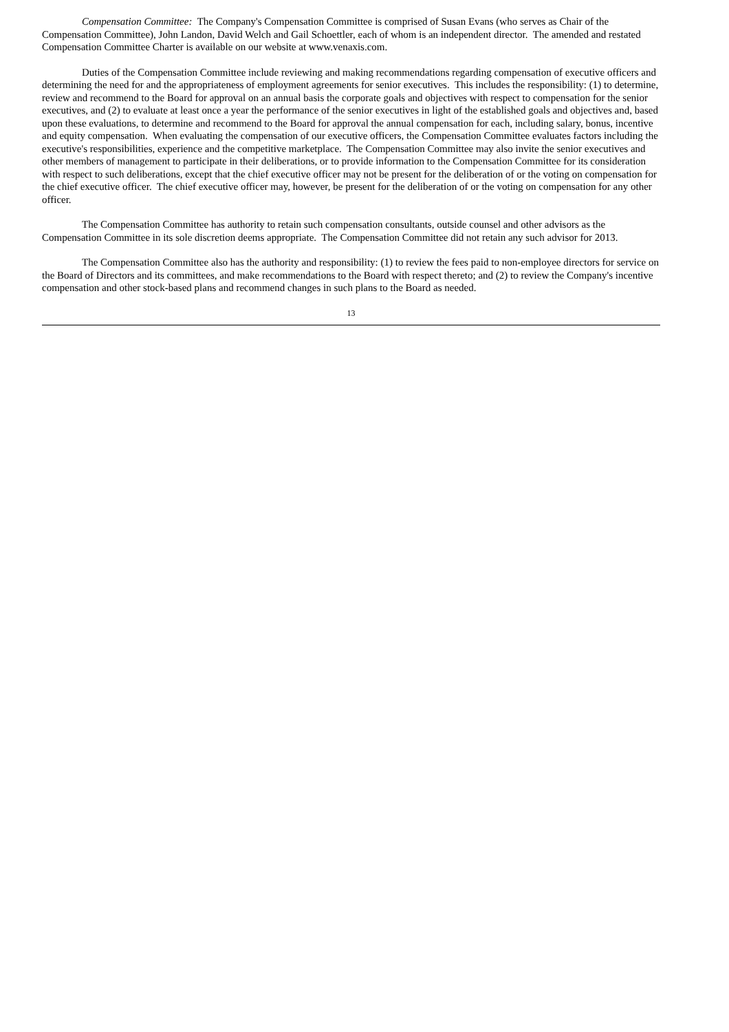Compensation Committee: The Company's Compensation Committee is comprised of Susan Evans (who serves as Chair of the Compensation Committee), John Landon, David Welch and Gail Schoettler, each of whom is an independent director. The amended and restated Compensation Committee Charter is available on our website at www.venaxis.com.
Duties of the Compensation Committee include reviewing and making recommendations regarding compensation of executive officers and determining the need for and the appropriateness of employment agreements for senior executives. This includes the responsibility: (1) to determine, review and recommend to the Board for approval on an annual basis the corporate goals and objectives with respect to compensation for the senior executives, and (2) to evaluate at least once a year the performance of the senior executives in light of the established goals and objectives and, based upon these evaluations, to determine and recommend to the Board for approval the annual compensation for each, including salary, bonus, incentive and equity compensation. When evaluating the compensation of our executive officers, the Compensation Committee evaluates factors including the executive's responsibilities, experience and the competitive marketplace. The Compensation Committee may also invite the senior executives and other members of management to participate in their deliberations, or to provide information to the Compensation Committee for its consideration with respect to such deliberations, except that the chief executive officer may not be present for the deliberation of or the voting on compensation for the chief executive officer. The chief executive officer may, however, be present for the deliberation of or the voting on compensation for any other officer.
The Compensation Committee has authority to retain such compensation consultants, outside counsel and other advisors as the Compensation Committee in its sole discretion deems appropriate. The Compensation Committee did not retain any such advisor for 2013.
The Compensation Committee also has the authority and responsibility: (1) to review the fees paid to non-employee directors for service on the Board of Directors and its committees, and make recommendations to the Board with respect thereto; and (2) to review the Company's incentive compensation and other stock-based plans and recommend changes in such plans to the Board as needed.
13